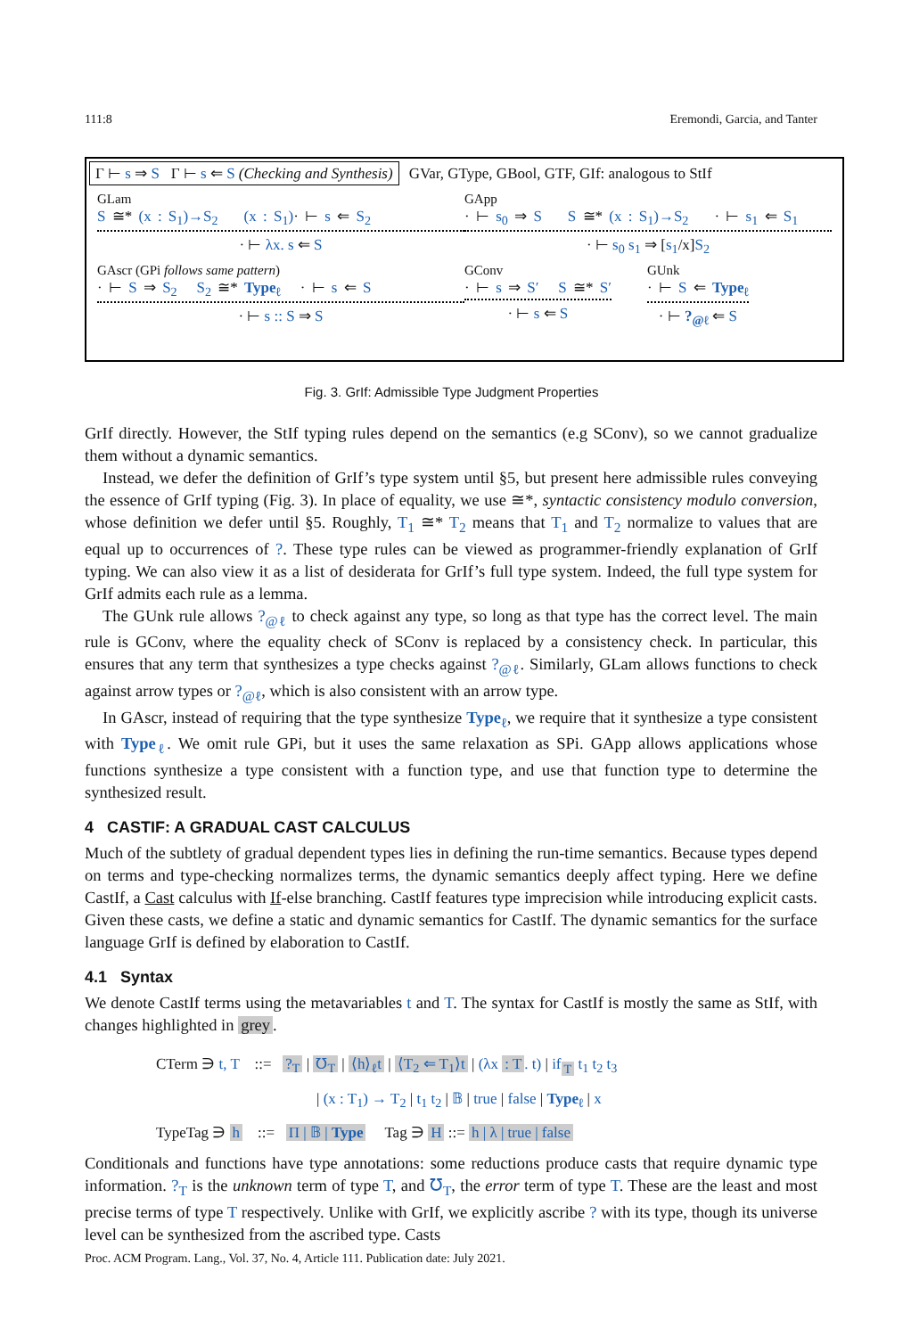111:8 Eremondi, Garcia, and Tanter
Γ ⊢ s ⇒ S Γ ⊢ s ⇐ S (Checking and Synthesis) GVar, GType, GBool, GTF, GIf: analogous to StIf
GLam
S ≅* (x : S<sub>1</sub>)→S<sub>2</sub> (x : S<sub>1</sub>)· ⊢ s ⇐ S<sub>2</sub>
· ⊢ λx. s ⇐ S
GApp
· ⊢ s<sub>0</sub> ⇒ S S ≅* (x : S<sub>1</sub>)→S<sub>2</sub> · ⊢ s<sub>1</sub> ⇐ S<sub>1</sub>
· ⊢ s<sub>0</sub> s<sub>1</sub> ⇒ [s<sub>1</sub>/x]S<sub>2</sub>
GAscr (GPi follows same pattern)
· ⊢ S ⇒ S<sub>2</sub> S<sub>2</sub> ≅* Type<sub>ℓ</sub> · ⊢ s ⇐ S
· ⊢ s :: S ⇒ S
GConv
· ⊢ s ⇒ S′ S ≅* S′
· ⊢ s ⇐ S
GUnk
· ⊢ S ⇐ Type<sub>ℓ</sub>
· ⊢ ?<sub>@ℓ</sub> ⇐ S
Fig. 3. GrIf: Admissible Type Judgment Properties
GrIf directly. However, the StIf typing rules depend on the semantics (e.g SConv), so we cannot gradualize them without a dynamic semantics.
Instead, we defer the definition of GrIf’s type system until §5, but present here admissible rules conveying the essence of GrIf typing (Fig. 3). In place of equality, we use ≅*, syntactic consistency modulo conversion, whose definition we defer until §5. Roughly, T<sub>1</sub> ≅* T<sub>2</sub> means that T<sub>1</sub> and T<sub>2</sub> normalize to values that are equal up to occurrences of ?. These type rules can be viewed as programmer-friendly explanation of GrIf typing. We can also view it as a list of desiderata for GrIf’s full type system. Indeed, the full type system for GrIf admits each rule as a lemma.
The GUnk rule allows ?<sub>@ℓ</sub> to check against any type, so long as that type has the correct level. The main rule is GConv, where the equality check of SConv is replaced by a consistency check. In particular, this ensures that any term that synthesizes a type checks against ?<sub>@ℓ</sub>. Similarly, GLam allows functions to check against arrow types or ?<sub>@ℓ</sub>, which is also consistent with an arrow type.
In GAscr, instead of requiring that the type synthesize Type<sub>ℓ</sub>, we require that it synthesize a type consistent with Type<sub>ℓ</sub>. We omit rule GPi, but it uses the same relaxation as SPi. GApp allows applications whose functions synthesize a type consistent with a function type, and use that function type to determine the synthesized result.
4 CASTIF: A GRADUAL CAST CALCULUS
Much of the subtlety of gradual dependent types lies in defining the run-time semantics. Because types depend on terms and type-checking normalizes terms, the dynamic semantics deeply affect typing. Here we define CastIf, a Cast calculus with If-else branching. CastIf features type imprecision while introducing explicit casts. Given these casts, we define a static and dynamic semantics for CastIf. The dynamic semantics for the surface language GrIf is defined by elaboration to CastIf.
4.1 Syntax
We denote CastIf terms using the metavariables t and T. The syntax for CastIf is mostly the same as StIf, with changes highlighted in grey.
CTerm ∋ t, T ::= ?<sub>T</sub> | ℧<sub>T</sub> | ⟨h⟩<sub>ℓ</sub>t | ⟨T<sub>2</sub> ⇐ T<sub>1</sub>⟩t | (λx : T. t) | if<sub>T</sub> t<sub>1</sub> t<sub>2</sub> t<sub>3</sub>
| (x : T<sub>1</sub>) → T<sub>2</sub> | t<sub>1</sub> t<sub>2</sub> | 𝔹 | true | false | Type<sub>ℓ</sub> | x
TypeTag ∋ h ::= Π | 𝔹 | Type Tag ∋ H ::= h | λ | true | false
Conditionals and functions have type annotations: some reductions produce casts that require dynamic type information. ?<sub>T</sub> is the unknown term of type T, and ℧<sub>T</sub>, the error term of type T. These are the least and most precise terms of type T respectively. Unlike with GrIf, we explicitly ascribe ? with its type, though its universe level can be synthesized from the ascribed type. Casts
Proc. ACM Program. Lang., Vol. 37, No. 4, Article 111. Publication date: July 2021.